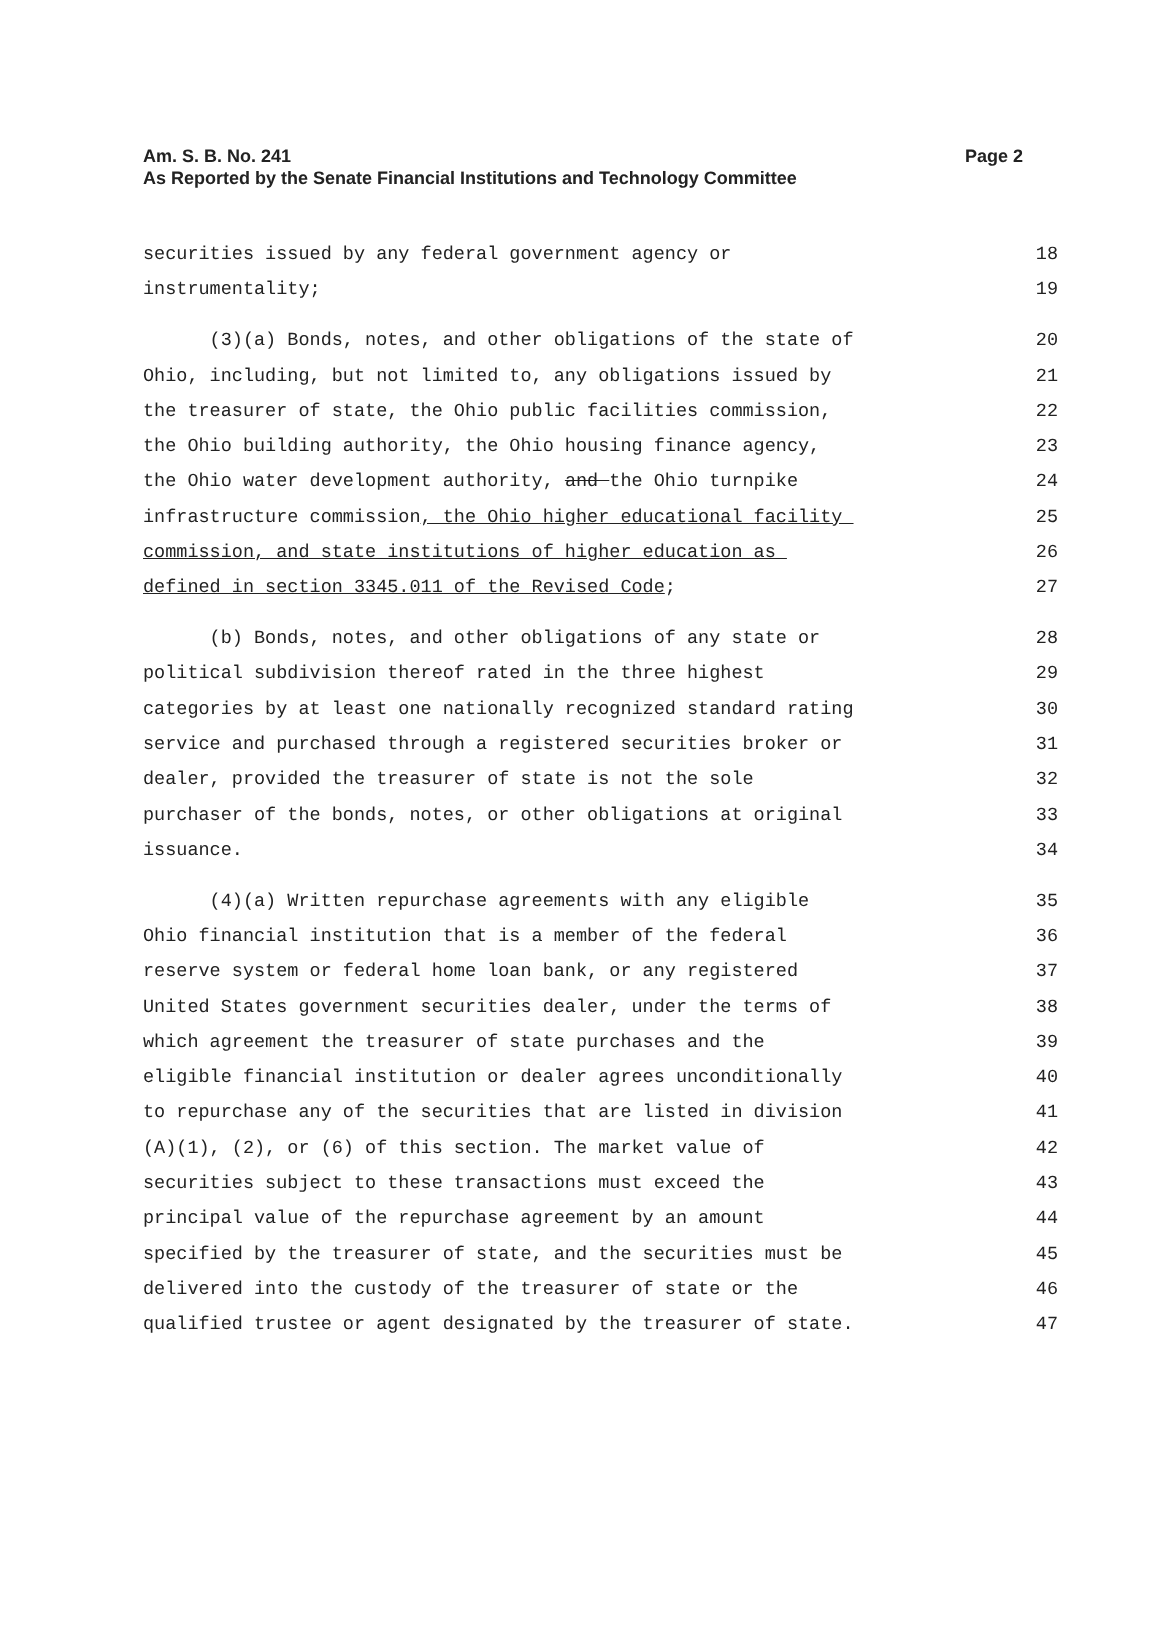Am. S. B. No. 241
Page 2
As Reported by the Senate Financial Institutions and Technology Committee
securities issued by any federal government agency or 18
instrumentality; 19
(3)(a) Bonds, notes, and other obligations of the state of 20
Ohio, including, but not limited to, any obligations issued by 21
the treasurer of state, the Ohio public facilities commission, 22
the Ohio building authority, the Ohio housing finance agency, 23
the Ohio water development authority, and the Ohio turnpike 24
infrastructure commission, the Ohio higher educational facility 25
commission, and state institutions of higher education as 26
defined in section 3345.011 of the Revised Code; 27
(b) Bonds, notes, and other obligations of any state or 28
political subdivision thereof rated in the three highest 29
categories by at least one nationally recognized standard rating 30
service and purchased through a registered securities broker or 31
dealer, provided the treasurer of state is not the sole 32
purchaser of the bonds, notes, or other obligations at original 33
issuance. 34
(4)(a) Written repurchase agreements with any eligible 35
Ohio financial institution that is a member of the federal 36
reserve system or federal home loan bank, or any registered 37
United States government securities dealer, under the terms of 38
which agreement the treasurer of state purchases and the 39
eligible financial institution or dealer agrees unconditionally 40
to repurchase any of the securities that are listed in division 41
(A)(1), (2), or (6) of this section. The market value of 42
securities subject to these transactions must exceed the 43
principal value of the repurchase agreement by an amount 44
specified by the treasurer of state, and the securities must be 45
delivered into the custody of the treasurer of state or the 46
qualified trustee or agent designated by the treasurer of state. 47